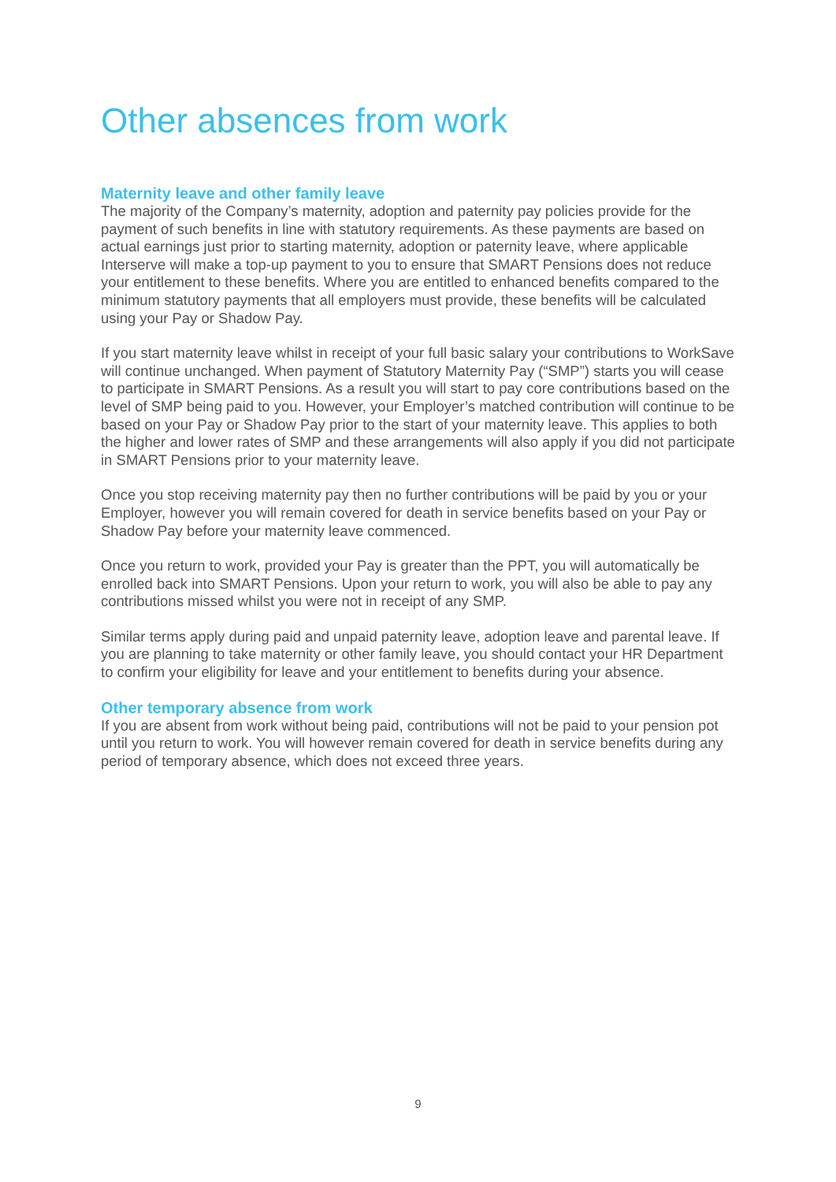Other absences from work
Maternity leave and other family leave
The majority of the Company’s maternity, adoption and paternity pay policies provide for the payment of such benefits in line with statutory requirements. As these payments are based on actual earnings just prior to starting maternity, adoption or paternity leave, where applicable Interserve will make a top-up payment to you to ensure that SMART Pensions does not reduce your entitlement to these benefits. Where you are entitled to enhanced benefits compared to the minimum statutory payments that all employers must provide, these benefits will be calculated using your Pay or Shadow Pay.
If you start maternity leave whilst in receipt of your full basic salary your contributions to WorkSave will continue unchanged. When payment of Statutory Maternity Pay (“SMP”) starts you will cease to participate in SMART Pensions. As a result you will start to pay core contributions based on the level of SMP being paid to you. However, your Employer’s matched contribution will continue to be based on your Pay or Shadow Pay prior to the start of your maternity leave. This applies to both the higher and lower rates of SMP and these arrangements will also apply if you did not participate in SMART Pensions prior to your maternity leave.
Once you stop receiving maternity pay then no further contributions will be paid by you or your Employer, however you will remain covered for death in service benefits based on your Pay or Shadow Pay before your maternity leave commenced.
Once you return to work, provided your Pay is greater than the PPT, you will automatically be enrolled back into SMART Pensions. Upon your return to work, you will also be able to pay any contributions missed whilst you were not in receipt of any SMP.
Similar terms apply during paid and unpaid paternity leave, adoption leave and parental leave. If you are planning to take maternity or other family leave, you should contact your HR Department to confirm your eligibility for leave and your entitlement to benefits during your absence.
Other temporary absence from work
If you are absent from work without being paid, contributions will not be paid to your pension pot until you return to work. You will however remain covered for death in service benefits during any period of temporary absence, which does not exceed three years.
9